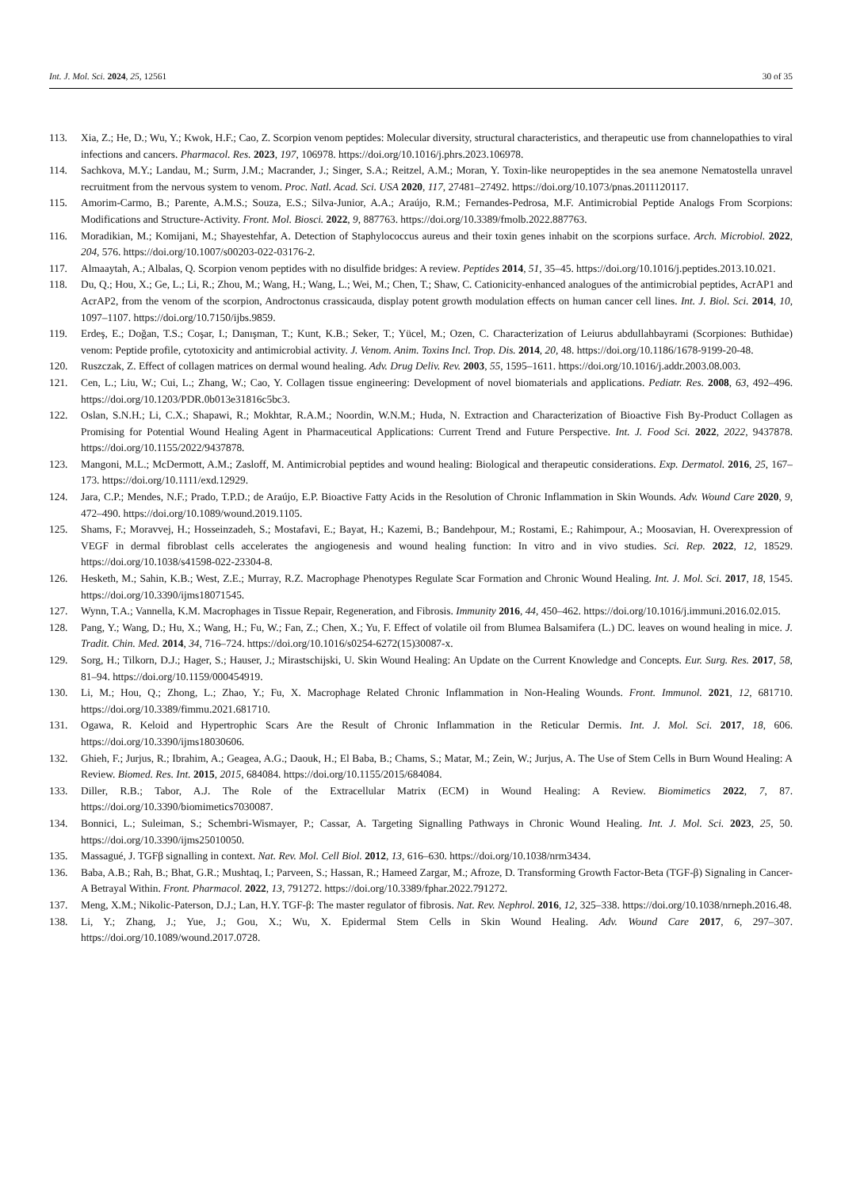Int. J. Mol. Sci. 2024, 25, 12561 30 of 35
113. Xia, Z.; He, D.; Wu, Y.; Kwok, H.F.; Cao, Z. Scorpion venom peptides: Molecular diversity, structural characteristics, and therapeutic use from channelopathies to viral infections and cancers. Pharmacol. Res. 2023, 197, 106978. https://doi.org/10.1016/j.phrs.2023.106978.
114. Sachkova, M.Y.; Landau, M.; Surm, J.M.; Macrander, J.; Singer, S.A.; Reitzel, A.M.; Moran, Y. Toxin-like neuropeptides in the sea anemone Nematostella unravel recruitment from the nervous system to venom. Proc. Natl. Acad. Sci. USA 2020, 117, 27481–27492. https://doi.org/10.1073/pnas.2011120117.
115. Amorim-Carmo, B.; Parente, A.M.S.; Souza, E.S.; Silva-Junior, A.A.; Araújo, R.M.; Fernandes-Pedrosa, M.F. Antimicrobial Peptide Analogs From Scorpions: Modifications and Structure-Activity. Front. Mol. Biosci. 2022, 9, 887763. https://doi.org/10.3389/fmolb.2022.887763.
116. Moradikian, M.; Komijani, M.; Shayestehfar, A. Detection of Staphylococcus aureus and their toxin genes inhabit on the scorpions surface. Arch. Microbiol. 2022, 204, 576. https://doi.org/10.1007/s00203-022-03176-2.
117. Almaaytah, A.; Albalas, Q. Scorpion venom peptides with no disulfide bridges: A review. Peptides 2014, 51, 35–45. https://doi.org/10.1016/j.peptides.2013.10.021.
118. Du, Q.; Hou, X.; Ge, L.; Li, R.; Zhou, M.; Wang, H.; Wang, L.; Wei, M.; Chen, T.; Shaw, C. Cationicity-enhanced analogues of the antimicrobial peptides, AcrAP1 and AcrAP2, from the venom of the scorpion, Androctonus crassicauda, display potent growth modulation effects on human cancer cell lines. Int. J. Biol. Sci. 2014, 10, 1097–1107. https://doi.org/10.7150/ijbs.9859.
119. Erdeş, E.; Doğan, T.S.; Coşar, I.; Danışman, T.; Kunt, K.B.; Seker, T.; Yücel, M.; Ozen, C. Characterization of Leiurus abdullahbayrami (Scorpiones: Buthidae) venom: Peptide profile, cytotoxicity and antimicrobial activity. J. Venom. Anim. Toxins Incl. Trop. Dis. 2014, 20, 48. https://doi.org/10.1186/1678-9199-20-48.
120. Ruszczak, Z. Effect of collagen matrices on dermal wound healing. Adv. Drug Deliv. Rev. 2003, 55, 1595–1611. https://doi.org/10.1016/j.addr.2003.08.003.
121. Cen, L.; Liu, W.; Cui, L.; Zhang, W.; Cao, Y. Collagen tissue engineering: Development of novel biomaterials and applications. Pediatr. Res. 2008, 63, 492–496. https://doi.org/10.1203/PDR.0b013e31816c5bc3.
122. Oslan, S.N.H.; Li, C.X.; Shapawi, R.; Mokhtar, R.A.M.; Noordin, W.N.M.; Huda, N. Extraction and Characterization of Bioactive Fish By-Product Collagen as Promising for Potential Wound Healing Agent in Pharmaceutical Applications: Current Trend and Future Perspective. Int. J. Food Sci. 2022, 2022, 9437878. https://doi.org/10.1155/2022/9437878.
123. Mangoni, M.L.; McDermott, A.M.; Zasloff, M. Antimicrobial peptides and wound healing: Biological and therapeutic considerations. Exp. Dermatol. 2016, 25, 167–173. https://doi.org/10.1111/exd.12929.
124. Jara, C.P.; Mendes, N.F.; Prado, T.P.D.; de Araújo, E.P. Bioactive Fatty Acids in the Resolution of Chronic Inflammation in Skin Wounds. Adv. Wound Care 2020, 9, 472–490. https://doi.org/10.1089/wound.2019.1105.
125. Shams, F.; Moravvej, H.; Hosseinzadeh, S.; Mostafavi, E.; Bayat, H.; Kazemi, B.; Bandehpour, M.; Rostami, E.; Rahimpour, A.; Moosavian, H. Overexpression of VEGF in dermal fibroblast cells accelerates the angiogenesis and wound healing function: In vitro and in vivo studies. Sci. Rep. 2022, 12, 18529. https://doi.org/10.1038/s41598-022-23304-8.
126. Hesketh, M.; Sahin, K.B.; West, Z.E.; Murray, R.Z. Macrophage Phenotypes Regulate Scar Formation and Chronic Wound Healing. Int. J. Mol. Sci. 2017, 18, 1545. https://doi.org/10.3390/ijms18071545.
127. Wynn, T.A.; Vannella, K.M. Macrophages in Tissue Repair, Regeneration, and Fibrosis. Immunity 2016, 44, 450–462. https://doi.org/10.1016/j.immuni.2016.02.015.
128. Pang, Y.; Wang, D.; Hu, X.; Wang, H.; Fu, W.; Fan, Z.; Chen, X.; Yu, F. Effect of volatile oil from Blumea Balsamifera (L.) DC. leaves on wound healing in mice. J. Tradit. Chin. Med. 2014, 34, 716–724. https://doi.org/10.1016/s0254-6272(15)30087-x.
129. Sorg, H.; Tilkorn, D.J.; Hager, S.; Hauser, J.; Mirastschijski, U. Skin Wound Healing: An Update on the Current Knowledge and Concepts. Eur. Surg. Res. 2017, 58, 81–94. https://doi.org/10.1159/000454919.
130. Li, M.; Hou, Q.; Zhong, L.; Zhao, Y.; Fu, X. Macrophage Related Chronic Inflammation in Non-Healing Wounds. Front. Immunol. 2021, 12, 681710. https://doi.org/10.3389/fimmu.2021.681710.
131. Ogawa, R. Keloid and Hypertrophic Scars Are the Result of Chronic Inflammation in the Reticular Dermis. Int. J. Mol. Sci. 2017, 18, 606. https://doi.org/10.3390/ijms18030606.
132. Ghieh, F.; Jurjus, R.; Ibrahim, A.; Geagea, A.G.; Daouk, H.; El Baba, B.; Chams, S.; Matar, M.; Zein, W.; Jurjus, A. The Use of Stem Cells in Burn Wound Healing: A Review. Biomed. Res. Int. 2015, 2015, 684084. https://doi.org/10.1155/2015/684084.
133. Diller, R.B.; Tabor, A.J. The Role of the Extracellular Matrix (ECM) in Wound Healing: A Review. Biomimetics 2022, 7, 87. https://doi.org/10.3390/biomimetics7030087.
134. Bonnici, L.; Suleiman, S.; Schembri-Wismayer, P.; Cassar, A. Targeting Signalling Pathways in Chronic Wound Healing. Int. J. Mol. Sci. 2023, 25, 50. https://doi.org/10.3390/ijms25010050.
135. Massagué, J. TGFβ signalling in context. Nat. Rev. Mol. Cell Biol. 2012, 13, 616–630. https://doi.org/10.1038/nrm3434.
136. Baba, A.B.; Rah, B.; Bhat, G.R.; Mushtaq, I.; Parveen, S.; Hassan, R.; Hameed Zargar, M.; Afroze, D. Transforming Growth Factor-Beta (TGF-β) Signaling in Cancer-A Betrayal Within. Front. Pharmacol. 2022, 13, 791272. https://doi.org/10.3389/fphar.2022.791272.
137. Meng, X.M.; Nikolic-Paterson, D.J.; Lan, H.Y. TGF-β: The master regulator of fibrosis. Nat. Rev. Nephrol. 2016, 12, 325–338. https://doi.org/10.1038/nrneph.2016.48.
138. Li, Y.; Zhang, J.; Yue, J.; Gou, X.; Wu, X. Epidermal Stem Cells in Skin Wound Healing. Adv. Wound Care 2017, 6, 297–307. https://doi.org/10.1089/wound.2017.0728.